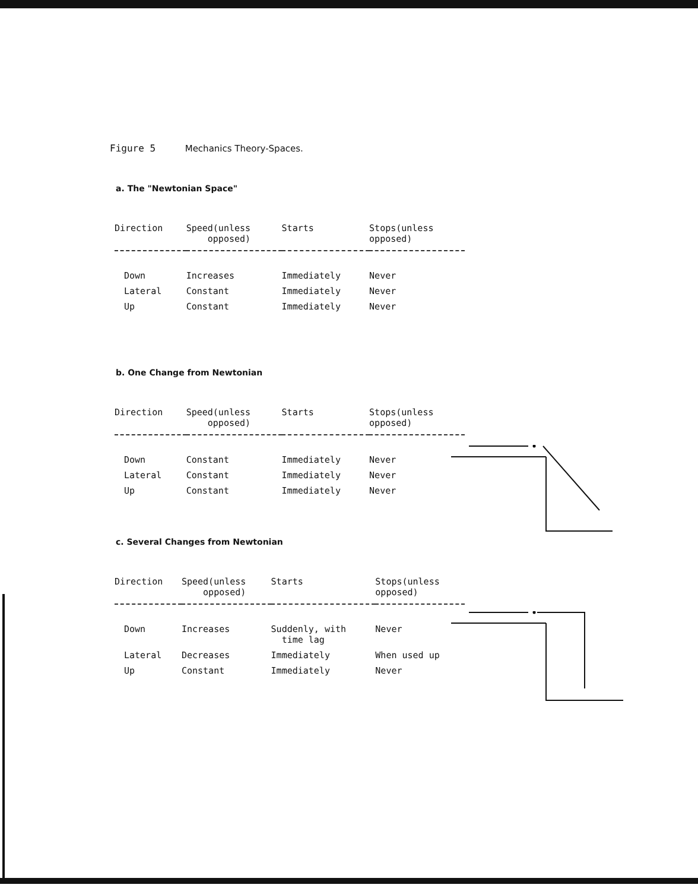Figure 5 Mechanics Theory-Spaces.
a. The "Newtonian Space"
| Direction | Speed(unless opposed) | Starts | Stops(unless opposed) |
| --- | --- | --- | --- |
| Down | Increases | Immediately | Never |
| Lateral | Constant | Immediately | Never |
| Up | Constant | Immediately | Never |
b. One Change from Newtonian
| Direction | Speed(unless opposed) | Starts | Stops(unless opposed) |
| --- | --- | --- | --- |
| Down | Constant | Immediately | Never |
| Lateral | Constant | Immediately | Never |
| Up | Constant | Immediately | Never |
c. Several Changes from Newtonian
| Direction | Speed(unless opposed) | Starts | Stops(unless opposed) |
| --- | --- | --- | --- |
| Down | Increases | Suddenly, with time lag | Never |
| Lateral | Decreases | Immediately | When used up |
| Up | Constant | Immediately | Never |